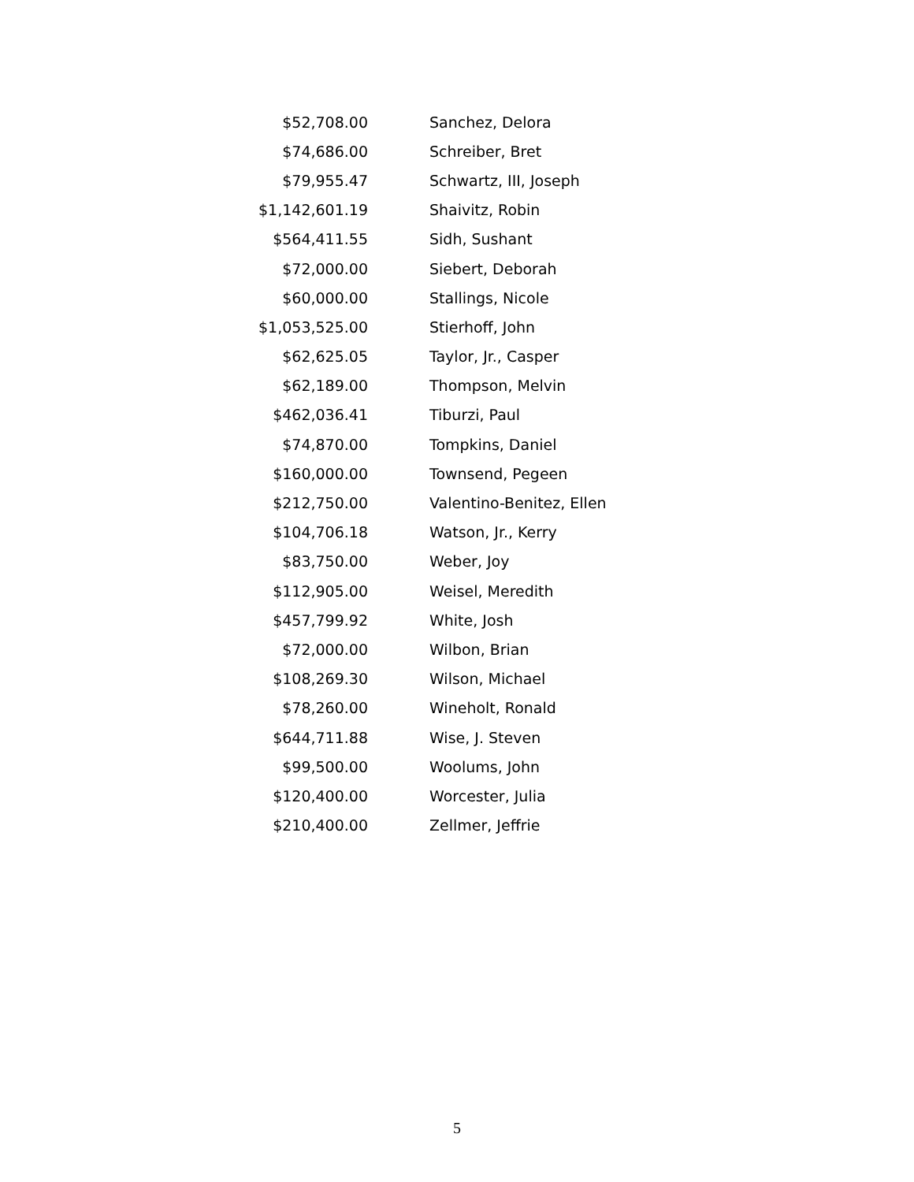| $52,708.00 | Sanchez, Delora |
| $74,686.00 | Schreiber, Bret |
| $79,955.47 | Schwartz, III, Joseph |
| $1,142,601.19 | Shaivitz, Robin |
| $564,411.55 | Sidh, Sushant |
| $72,000.00 | Siebert, Deborah |
| $60,000.00 | Stallings, Nicole |
| $1,053,525.00 | Stierhoff, John |
| $62,625.05 | Taylor, Jr., Casper |
| $62,189.00 | Thompson, Melvin |
| $462,036.41 | Tiburzi, Paul |
| $74,870.00 | Tompkins, Daniel |
| $160,000.00 | Townsend, Pegeen |
| $212,750.00 | Valentino-Benitez, Ellen |
| $104,706.18 | Watson, Jr., Kerry |
| $83,750.00 | Weber, Joy |
| $112,905.00 | Weisel, Meredith |
| $457,799.92 | White, Josh |
| $72,000.00 | Wilbon, Brian |
| $108,269.30 | Wilson, Michael |
| $78,260.00 | Wineholt, Ronald |
| $644,711.88 | Wise, J. Steven |
| $99,500.00 | Woolums, John |
| $120,400.00 | Worcester, Julia |
| $210,400.00 | Zellmer, Jeffrie |
5